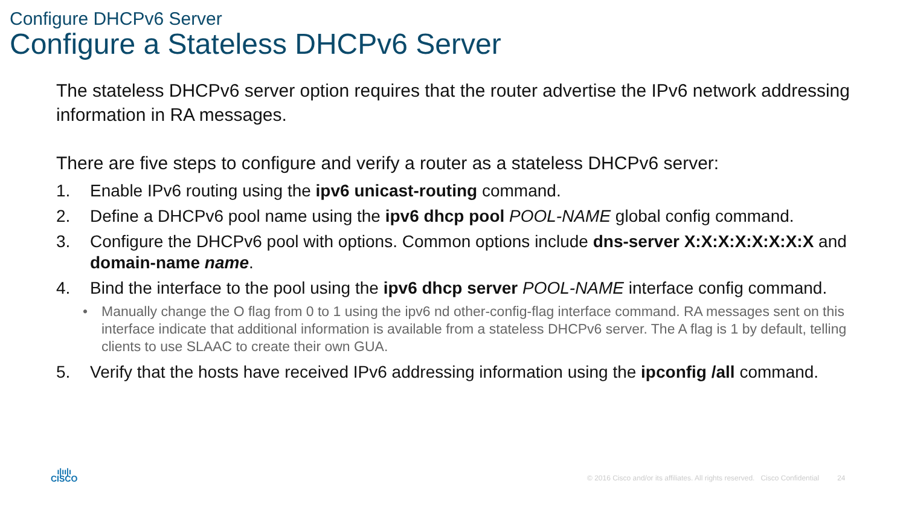Configure DHCPv6 Server
Configure a Stateless DHCPv6 Server
The stateless DHCPv6 server option requires that the router advertise the IPv6 network addressing information in RA messages.
There are five steps to configure and verify a router as a stateless DHCPv6 server:
1. Enable IPv6 routing using the ipv6 unicast-routing command.
2. Define a DHCPv6 pool name using the ipv6 dhcp pool POOL-NAME global config command.
3. Configure the DHCPv6 pool with options. Common options include dns-server X:X:X:X:X:X:X:X and domain-name name.
4. Bind the interface to the pool using the ipv6 dhcp server POOL-NAME interface config command.
• Manually change the O flag from 0 to 1 using the ipv6 nd other-config-flag interface command. RA messages sent on this interface indicate that additional information is available from a stateless DHCPv6 server. The A flag is 1 by default, telling clients to use SLAAC to create their own GUA.
5. Verify that the hosts have received IPv6 addressing information using the ipconfig /all command.
ı|ıı|ı
CISCO
© 2016 Cisco and/or its affiliates. All rights reserved. Cisco Confidential 24